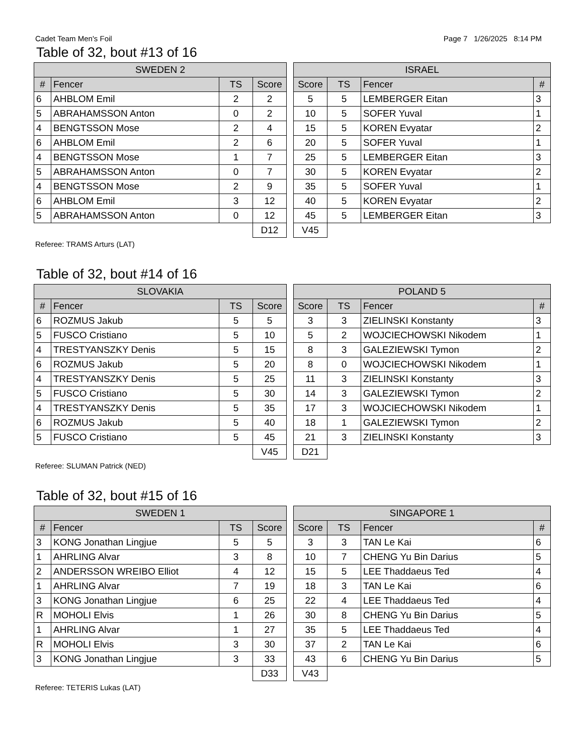Cadet Team Men's Foil Page 7 1/26/2025 8:14 PM
Table of 32, bout #13 of 16
| SWEDEN 2 | | | |
| --- | --- | --- | --- |
| # | Fencer | TS | Score |
| 6 | AHBLOM Emil | 2 | 2 |
| 5 | ABRAHAMSSON Anton | 0 | 2 |
| 4 | BENGTSSON Mose | 2 | 4 |
| 6 | AHBLOM Emil | 2 | 6 |
| 4 | BENGTSSON Mose | 1 | 7 |
| 5 | ABRAHAMSSON Anton | 0 | 7 |
| 4 | BENGTSSON Mose | 2 | 9 |
| 6 | AHBLOM Emil | 3 | 12 |
| 5 | ABRAHAMSSON Anton | 0 | 12 |
| | | | D12 |
| ISRAEL | | | |
| --- | --- | --- | --- |
| Score | TS | Fencer | # |
| 5 | 5 | LEMBERGER Eitan | 3 |
| 10 | 5 | SOFER Yuval | 1 |
| 15 | 5 | KOREN Evyatar | 2 |
| 20 | 5 | SOFER Yuval | 1 |
| 25 | 5 | LEMBERGER Eitan | 3 |
| 30 | 5 | KOREN Evyatar | 2 |
| 35 | 5 | SOFER Yuval | 1 |
| 40 | 5 | KOREN Evyatar | 2 |
| 45 | 5 | LEMBERGER Eitan | 3 |
| V45 | | | |
Referee: TRAMS Arturs (LAT)
Table of 32, bout #14 of 16
| SLOVAKIA | | | |
| --- | --- | --- | --- |
| # | Fencer | TS | Score |
| 6 | ROZMUS Jakub | 5 | 5 |
| 5 | FUSCO Cristiano | 5 | 10 |
| 4 | TRESTYANSZKY Denis | 5 | 15 |
| 6 | ROZMUS Jakub | 5 | 20 |
| 4 | TRESTYANSZKY Denis | 5 | 25 |
| 5 | FUSCO Cristiano | 5 | 30 |
| 4 | TRESTYANSZKY Denis | 5 | 35 |
| 6 | ROZMUS Jakub | 5 | 40 |
| 5 | FUSCO Cristiano | 5 | 45 |
| | | | V45 |
| POLAND 5 | | | |
| --- | --- | --- | --- |
| Score | TS | Fencer | # |
| 3 | 3 | ZIELINSKI Konstanty | 3 |
| 5 | 2 | WOJCIECHOWSKI Nikodem | 1 |
| 8 | 3 | GALEZIEWSKI Tymon | 2 |
| 8 | 0 | WOJCIECHOWSKI Nikodem | 1 |
| 11 | 3 | ZIELINSKI Konstanty | 3 |
| 14 | 3 | GALEZIEWSKI Tymon | 2 |
| 17 | 3 | WOJCIECHOWSKI Nikodem | 1 |
| 18 | 1 | GALEZIEWSKI Tymon | 2 |
| 21 | 3 | ZIELINSKI Konstanty | 3 |
| D21 | | | |
Referee: SLUMAN Patrick (NED)
Table of 32, bout #15 of 16
| SWEDEN 1 | | | |
| --- | --- | --- | --- |
| # | Fencer | TS | Score |
| 3 | KONG Jonathan Lingjue | 5 | 5 |
| 1 | AHRLING Alvar | 3 | 8 |
| 2 | ANDERSSON WREIBO Elliot | 4 | 12 |
| 1 | AHRLING Alvar | 7 | 19 |
| 3 | KONG Jonathan Lingjue | 6 | 25 |
| R | MOHOLI Elvis | 1 | 26 |
| 1 | AHRLING Alvar | 1 | 27 |
| R | MOHOLI Elvis | 3 | 30 |
| 3 | KONG Jonathan Lingjue | 3 | 33 |
| | | | D33 |
| SINGAPORE 1 | | | |
| --- | --- | --- | --- |
| Score | TS | Fencer | # |
| 3 | 3 | TAN Le Kai | 6 |
| 10 | 7 | CHENG Yu Bin Darius | 5 |
| 15 | 5 | LEE Thaddaeus Ted | 4 |
| 18 | 3 | TAN Le Kai | 6 |
| 22 | 4 | LEE Thaddaeus Ted | 4 |
| 30 | 8 | CHENG Yu Bin Darius | 5 |
| 35 | 5 | LEE Thaddaeus Ted | 4 |
| 37 | 2 | TAN Le Kai | 6 |
| 43 | 6 | CHENG Yu Bin Darius | 5 |
| V43 | | | |
Referee: TETERIS Lukas (LAT)